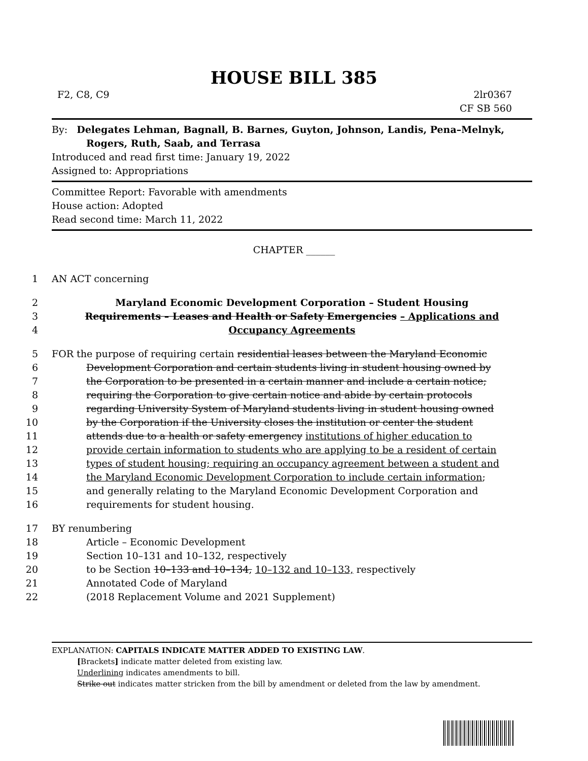HOUSE BILL 385
F2, C8, C9 2lr0367
CF SB 560
By: Delegates Lehman, Bagnall, B. Barnes, Guyton, Johnson, Landis, Pena–Melnyk, Rogers, Ruth, Saab, and Terrasa
Introduced and read first time: January 19, 2022
Assigned to: Appropriations
Committee Report: Favorable with amendments
House action: Adopted
Read second time: March 11, 2022
CHAPTER ______
1 AN ACT concerning
2 Maryland Economic Development Corporation – Student Housing
3 Requirements – Leases and Health or Safety Emergencies – Applications and
4 Occupancy Agreements
5 FOR the purpose of requiring certain residential leases between the Maryland Economic
6 Development Corporation and certain students living in student housing owned by
7 the Corporation to be presented in a certain manner and include a certain notice;
8 requiring the Corporation to give certain notice and abide by certain protocols
9 regarding University System of Maryland students living in student housing owned
10 by the Corporation if the University closes the institution or center the student
11 attends due to a health or safety emergency institutions of higher education to
12 provide certain information to students who are applying to be a resident of certain
13 types of student housing; requiring an occupancy agreement between a student and
14 the Maryland Economic Development Corporation to include certain information;
15 and generally relating to the Maryland Economic Development Corporation and
16 requirements for student housing.
17 BY renumbering
18 Article – Economic Development
19 Section 10–131 and 10–132, respectively
20 to be Section 10–133 and 10–134, 10–132 and 10–133, respectively
21 Annotated Code of Maryland
22 (2018 Replacement Volume and 2021 Supplement)
EXPLANATION: CAPITALS INDICATE MATTER ADDED TO EXISTING LAW.
[Brackets] indicate matter deleted from existing law.
Underlining indicates amendments to bill.
Strike out indicates matter stricken from the bill by amendment or deleted from the law by amendment.